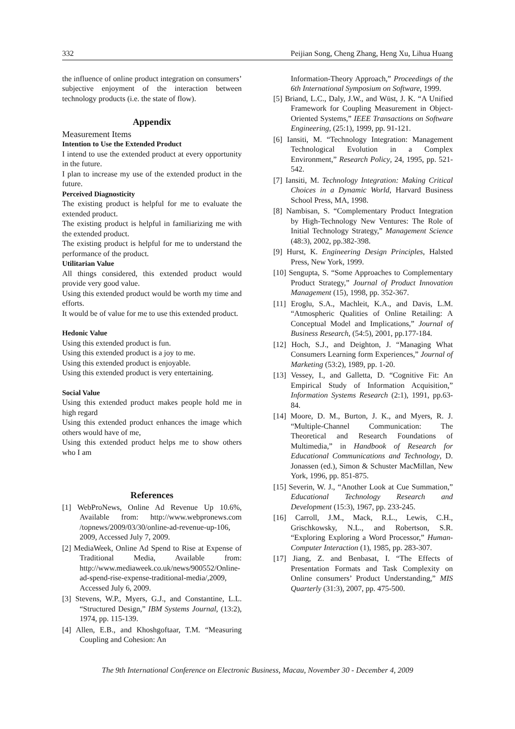332 Peijian Song, Cheng Zhang, Heng Xu, Lihua Huang
the influence of online product integration on consumers’ subjective enjoyment of the interaction between technology products (i.e. the state of flow).
Appendix
Measurement Items
Intention to Use the Extended Product
I intend to use the extended product at every opportunity in the future.
I plan to increase my use of the extended product in the future.
Perceived Diagnosticity
The existing product is helpful for me to evaluate the extended product.
The existing product is helpful in familiarizing me with the extended product.
The existing product is helpful for me to understand the performance of the product.
Utilitarian Value
All things considered, this extended product would provide very good value.
Using this extended product would be worth my time and efforts.
It would be of value for me to use this extended product.
Hedonic Value
Using this extended product is fun.
Using this extended product is a joy to me.
Using this extended product is enjoyable.
Using this extended product is very entertaining.
Social Value
Using this extended product makes people hold me in high regard
Using this extended product enhances the image which others would have of me,
Using this extended product helps me to show others who I am
References
[1] WebProNews, Online Ad Revenue Up 10.6%, Available from: http://www.webpronews.com /topnews/2009/03/30/online-ad-revenue-up-106, 2009, Accessed July 7, 2009.
[2] MediaWeek, Online Ad Spend to Rise at Expense of Traditional Media, Available from: http://www.mediaweek.co.uk/news/900552/Online-ad-spend-rise-expense-traditional-media/,2009, Accessed July 6, 2009.
[3] Stevens, W.P., Myers, G.J., and Constantine, L.L. “Structured Design,” IBM Systems Journal, (13:2), 1974, pp. 115-139.
[4] Allen, E.B., and Khoshgoftaar, T.M. “Measuring Coupling and Cohesion: An
Information-Theory Approach,” Proceedings of the 6th International Symposium on Software, 1999.
[5] Briand, L.C., Daly, J.W., and Wüst, J. K. “A Unified Framework for Coupling Measurement in Object-Oriented Systems,” IEEE Transactions on Software Engineering, (25:1), 1999, pp. 91-121.
[6] Iansiti, M. “Technology Integration: Management Technological Evolution in a Complex Environment,” Research Policy, 24, 1995, pp. 521-542.
[7] Iansiti, M. Technology Integration: Making Critical Choices in a Dynamic World, Harvard Business School Press, MA, 1998.
[8] Nambisan, S. “Complementary Product Integration by High-Technology New Ventures: The Role of Initial Technology Strategy,” Management Science (48:3), 2002, pp.382-398.
[9] Hurst, K. Engineering Design Principles, Halsted Press, New York, 1999.
[10] Sengupta, S. “Some Approaches to Complementary Product Strategy,” Journal of Product Innovation Management (15), 1998, pp. 352-367.
[11] Eroglu, S.A., Machleit, K.A., and Davis, L.M. “Atmospheric Qualities of Online Retailing: A Conceptual Model and Implications,” Journal of Business Research, (54:5), 2001, pp.177-184.
[12] Hoch, S.J., and Deighton, J. “Managing What Consumers Learning form Experiences,” Journal of Marketing (53:2), 1989, pp. 1-20.
[13] Vessey, I., and Galletta, D. “Cognitive Fit: An Empirical Study of Information Acquisition,” Information Systems Research (2:1), 1991, pp.63-84.
[14] Moore, D. M., Burton, J. K., and Myers, R. J. “Multiple-Channel Communication: The Theoretical and Research Foundations of Multimedia,” in Handbook of Research for Educational Communications and Technology, D. Jonassen (ed.), Simon & Schuster MacMillan, New York, 1996, pp. 851-875.
[15] Severin, W. J., “Another Look at Cue Summation,” Educational Technology Research and Development (15:3), 1967, pp. 233-245.
[16] Carroll, J.M., Mack, R.L., Lewis, C.H., Grischkowsky, N.L., and Robertson, S.R. “Exploring Exploring a Word Processor,” Human-Computer Interaction (1), 1985, pp. 283-307.
[17] Jiang, Z. and Benbasat, I. “The Effects of Presentation Formats and Task Complexity on Online consumers’ Product Understanding,” MIS Quarterly (31:3), 2007, pp. 475-500.
The 9th International Conference on Electronic Business, Macau, November 30 - December 4, 2009